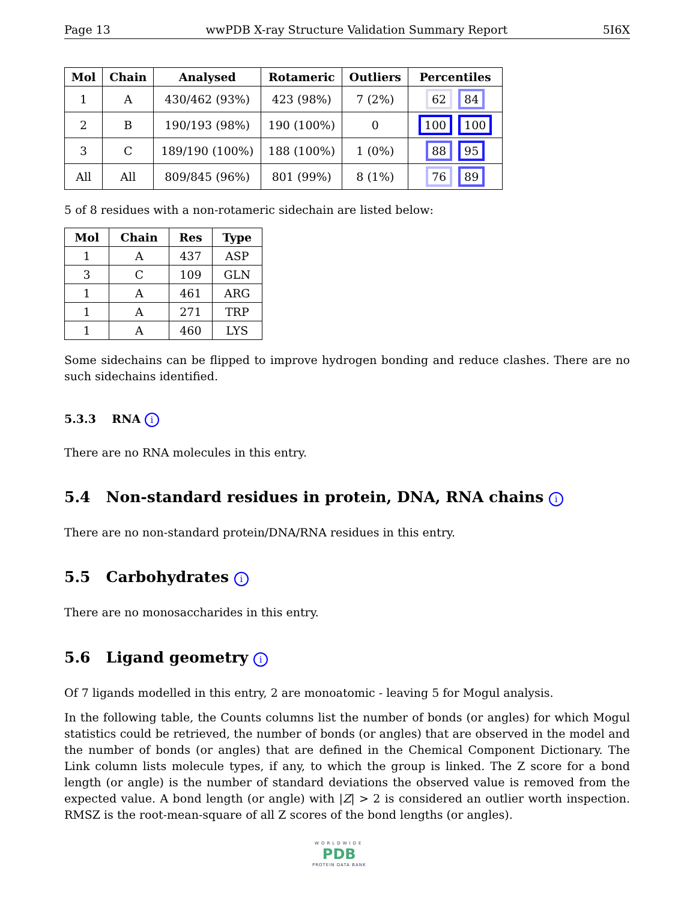Page 13 wwPDB X-ray Structure Validation Summary Report 5I6X
| Mol | Chain | Analysed | Rotameric | Outliers | Percentiles |
| --- | --- | --- | --- | --- | --- |
| 1 | A | 430/462 (93%) | 423 (98%) | 7 (2%) | 62 84 |
| 2 | B | 190/193 (98%) | 190 (100%) | 0 | 100 100 |
| 3 | C | 189/190 (100%) | 188 (100%) | 1 (0%) | 88 95 |
| All | All | 809/845 (96%) | 801 (99%) | 8 (1%) | 76 89 |
5 of 8 residues with a non-rotameric sidechain are listed below:
| Mol | Chain | Res | Type |
| --- | --- | --- | --- |
| 1 | A | 437 | ASP |
| 3 | C | 109 | GLN |
| 1 | A | 461 | ARG |
| 1 | A | 271 | TRP |
| 1 | A | 460 | LYS |
Some sidechains can be flipped to improve hydrogen bonding and reduce clashes. There are no such sidechains identified.
5.3.3 RNA i
There are no RNA molecules in this entry.
5.4 Non-standard residues in protein, DNA, RNA chains i
There are no non-standard protein/DNA/RNA residues in this entry.
5.5 Carbohydrates i
There are no monosaccharides in this entry.
5.6 Ligand geometry i
Of 7 ligands modelled in this entry, 2 are monoatomic - leaving 5 for Mogul analysis.
In the following table, the Counts columns list the number of bonds (or angles) for which Mogul statistics could be retrieved, the number of bonds (or angles) that are observed in the model and the number of bonds (or angles) that are defined in the Chemical Component Dictionary. The Link column lists molecule types, if any, to which the group is linked. The Z score for a bond length (or angle) is the number of standard deviations the observed value is removed from the expected value. A bond length (or angle) with |Z| > 2 is considered an outlier worth inspection. RMSZ is the root-mean-square of all Z scores of the bond lengths (or angles).
WORLDWIDE
PDB
PROTEIN DATA BANK